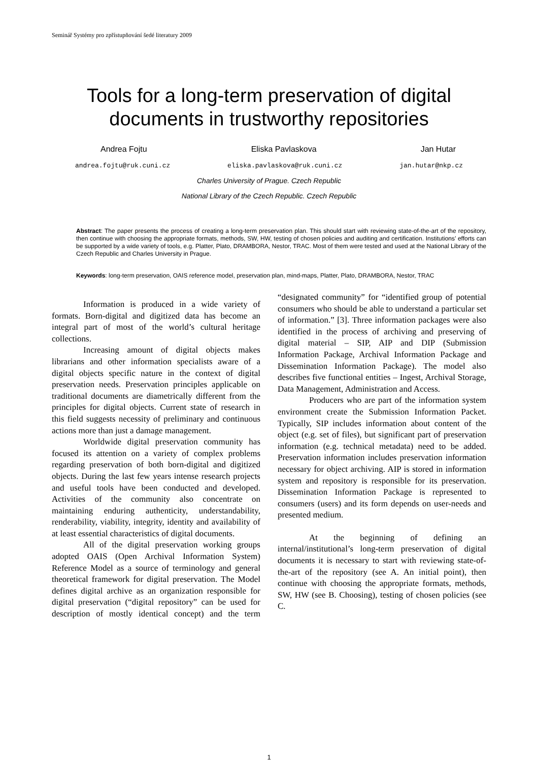Seminář Systémy pro zpřístupňování šedé literatury 2009
Tools for a long-term preservation of digital documents in trustworthy repositories
Andrea Fojtu Eliska Pavlaskova Jan Hutar
andrea.fojtu@ruk.cuni.cz eliska.pavlaskova@ruk.cuni.cz jan.hutar@nkp.cz
Charles University of Prague. Czech Republic
National Library of the Czech Republic. Czech Republic
Abstract: The paper presents the process of creating a long-term preservation plan. This should start with reviewing state-of-the-art of the repository, then continue with choosing the appropriate formats, methods, SW, HW, testing of chosen policies and auditing and certification. Institutions’ efforts can be supported by a wide variety of tools, e.g. Platter, Plato, DRAMBORA, Nestor, TRAC. Most of them were tested and used at the National Library of the Czech Republic and Charles University in Prague.
Keywords: long-term preservation, OAIS reference model, preservation plan, mind-maps, Platter, Plato, DRAMBORA, Nestor, TRAC
Information is produced in a wide variety of formats. Born-digital and digitized data has become an integral part of most of the world’s cultural heritage collections.
Increasing amount of digital objects makes librarians and other information specialists aware of a digital objects specific nature in the context of digital preservation needs. Preservation principles applicable on traditional documents are diametrically different from the principles for digital objects. Current state of research in this field suggests necessity of preliminary and continuous actions more than just a damage management.
Worldwide digital preservation community has focused its attention on a variety of complex problems regarding preservation of both born-digital and digitized objects. During the last few years intense research projects and useful tools have been conducted and developed. Activities of the community also concentrate on maintaining enduring authenticity, understandability, renderability, viability, integrity, identity and availability of at least essential characteristics of digital documents.
All of the digital preservation working groups adopted OAIS (Open Archival Information System) Reference Model as a source of terminology and general theoretical framework for digital preservation. The Model defines digital archive as an organization responsible for digital preservation (“digital repository” can be used for description of mostly identical concept) and the term “designated community” for “identified group of potential consumers who should be able to understand a particular set of information.” [3]. Three information packages were also identified in the process of archiving and preserving of digital material – SIP, AIP and DIP (Submission Information Package, Archival Information Package and Dissemination Information Package). The model also describes five functional entities – Ingest, Archival Storage, Data Management, Administration and Access.
Producers who are part of the information system environment create the Submission Information Packet. Typically, SIP includes information about content of the object (e.g. set of files), but significant part of preservation information (e.g. technical metadata) need to be added. Preservation information includes preservation information necessary for object archiving. AIP is stored in information system and repository is responsible for its preservation. Dissemination Information Package is represented to consumers (users) and its form depends on user-needs and presented medium.
At the beginning of defining an internal/institutional’s long-term preservation of digital documents it is necessary to start with reviewing state-of-the-art of the repository (see A. An initial point), then continue with choosing the appropriate formats, methods, SW, HW (see B. Choosing), testing of chosen policies (see C.
1